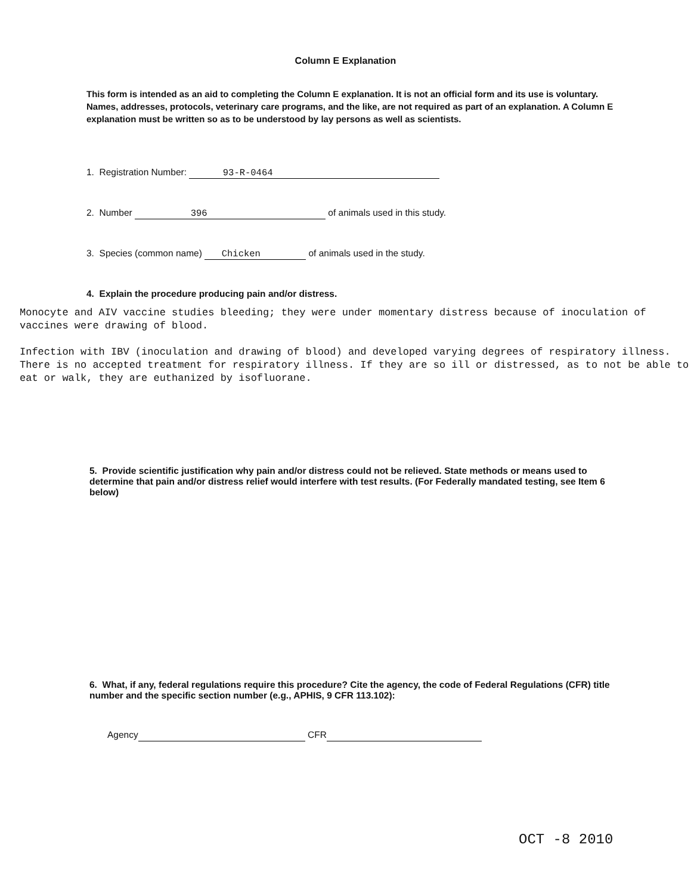Column E Explanation
This form is intended as an aid to completing the Column E explanation. It is not an official form and its use is voluntary. Names, addresses, protocols, veterinary care programs, and the like, are not required as part of an explanation. A Column E explanation must be written so as to be understood by lay persons as well as scientists.
1. Registration Number: 93-R-0464
2. Number 396 of animals used in this study.
3. Species (common name) Chicken of animals used in the study.
4. Explain the procedure producing pain and/or distress.
Monocyte and AIV vaccine studies bleeding; they were under momentary distress because of inoculation of vaccines were drawing of blood.
Infection with IBV (inoculation and drawing of blood) and developed varying degrees of respiratory illness. There is no accepted treatment for respiratory illness. If they are so ill or distressed, as to not be able to eat or walk, they are euthanized by isofluorane.
5. Provide scientific justification why pain and/or distress could not be relieved. State methods or means used to determine that pain and/or distress relief would interfere with test results. (For Federally mandated testing, see Item 6 below)
6. What, if any, federal regulations require this procedure? Cite the agency, the code of Federal Regulations (CFR) title number and the specific section number (e.g., APHIS, 9 CFR 113.102):
Agency CFR
OCT -8 2010